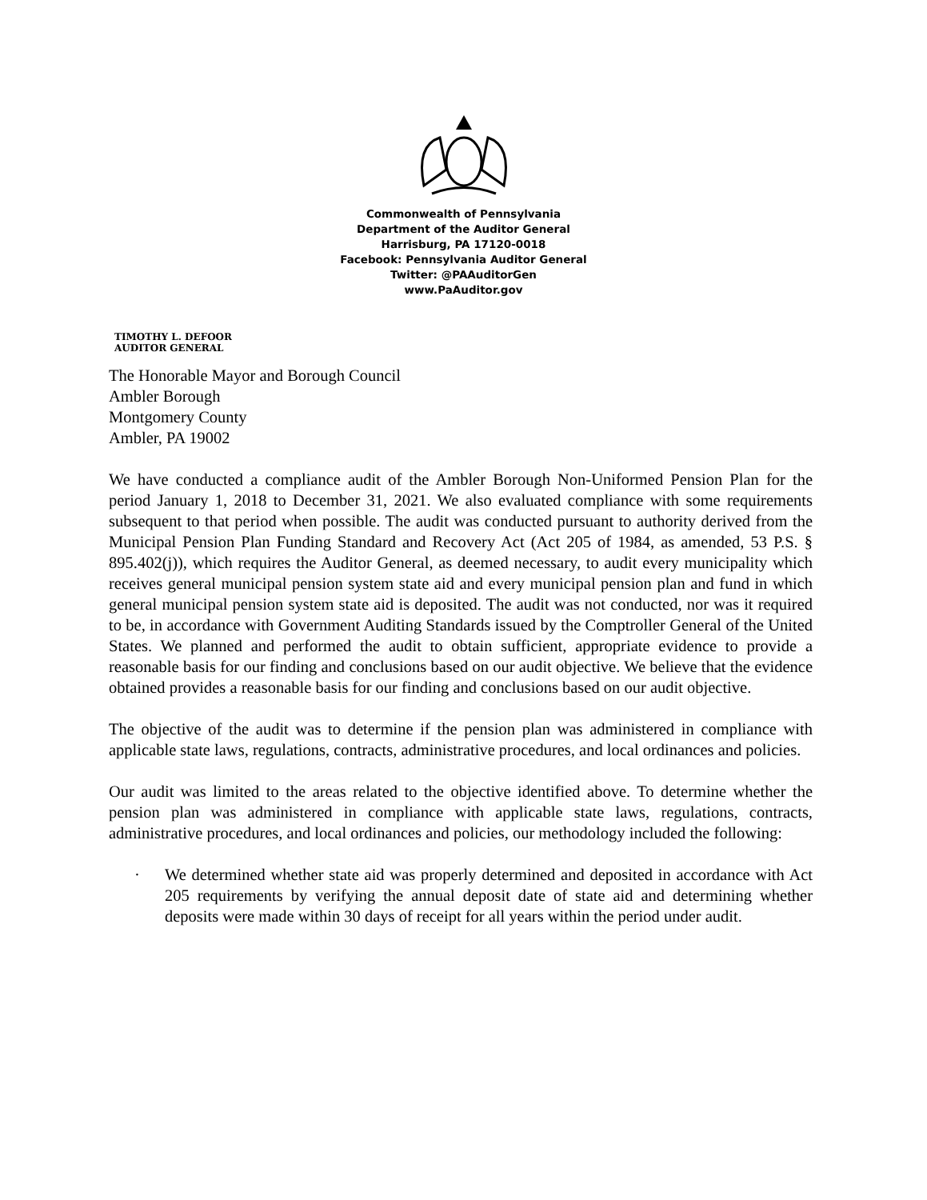Commonwealth of Pennsylvania
Department of the Auditor General
Harrisburg, PA 17120-0018
Facebook: Pennsylvania Auditor General
Twitter: @PAAuditorGen
www.PaAuditor.gov
TIMOTHY L. DEFOOR
AUDITOR GENERAL
The Honorable Mayor and Borough Council
Ambler Borough
Montgomery County
Ambler, PA 19002
We have conducted a compliance audit of the Ambler Borough Non-Uniformed Pension Plan for the period January 1, 2018 to December 31, 2021. We also evaluated compliance with some requirements subsequent to that period when possible. The audit was conducted pursuant to authority derived from the Municipal Pension Plan Funding Standard and Recovery Act (Act 205 of 1984, as amended, 53 P.S. § 895.402(j)), which requires the Auditor General, as deemed necessary, to audit every municipality which receives general municipal pension system state aid and every municipal pension plan and fund in which general municipal pension system state aid is deposited. The audit was not conducted, nor was it required to be, in accordance with Government Auditing Standards issued by the Comptroller General of the United States. We planned and performed the audit to obtain sufficient, appropriate evidence to provide a reasonable basis for our finding and conclusions based on our audit objective. We believe that the evidence obtained provides a reasonable basis for our finding and conclusions based on our audit objective.
The objective of the audit was to determine if the pension plan was administered in compliance with applicable state laws, regulations, contracts, administrative procedures, and local ordinances and policies.
Our audit was limited to the areas related to the objective identified above. To determine whether the pension plan was administered in compliance with applicable state laws, regulations, contracts, administrative procedures, and local ordinances and policies, our methodology included the following:
· We determined whether state aid was properly determined and deposited in accordance with Act 205 requirements by verifying the annual deposit date of state aid and determining whether deposits were made within 30 days of receipt for all years within the period under audit.